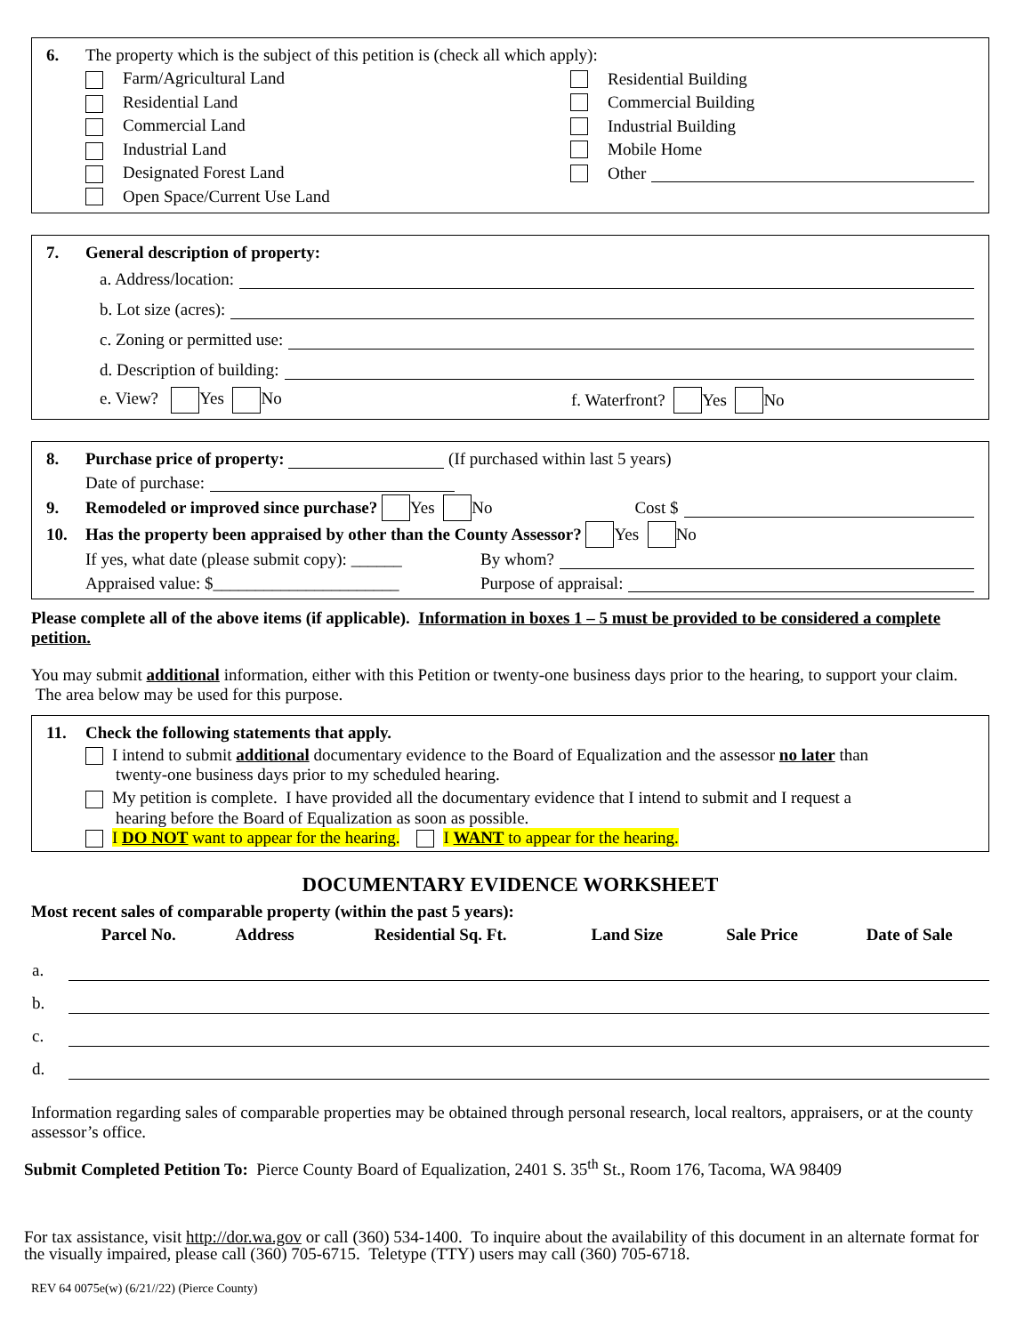6. The property which is the subject of this petition is (check all which apply):
Farm/Agricultural Land Residential Building
Residential Land Commercial Building
Commercial Land Industrial Building
Industrial Land Mobile Home
Designated Forest Land Other
Open Space/Current Use Land
7. General description of property:
a. Address/location:
b. Lot size (acres):
c. Zoning or permitted use:
d. Description of building:
e. View? Yes No f. Waterfront? Yes No
8. Purchase price of property: (If purchased within last 5 years)
Date of purchase:
9. Remodeled or improved since purchase? Yes No Cost $
10. Has the property been appraised by other than the County Assessor? Yes No
If yes, what date (please submit copy): ______ By whom?
Appraised value: $______________________ Purpose of appraisal:
Please complete all of the above items (if applicable). Information in boxes 1 – 5 must be provided to be considered a complete petition.
You may submit additional information, either with this Petition or twenty-one business days prior to the hearing, to support your claim. The area below may be used for this purpose.
11. Check the following statements that apply.
I intend to submit additional documentary evidence to the Board of Equalization and the assessor no later than
twenty-one business days prior to my scheduled hearing.
My petition is complete. I have provided all the documentary evidence that I intend to submit and I request a
hearing before the Board of Equalization as soon as possible.
I DO NOT want to appear for the hearing. I WANT to appear for the hearing.
DOCUMENTARY EVIDENCE WORKSHEET
Most recent sales of comparable property (within the past 5 years):
| | Parcel No. | Address | Residential Sq. Ft. | Land Size | Sale Price | Date of Sale |
| --- | --- | --- | --- | --- | --- | --- |
| a. | | | | | | |
| b. | | | | | | |
| c. | | | | | | |
| d. | | | | | | |
Information regarding sales of comparable properties may be obtained through personal research, local realtors, appraisers, or at the county assessor’s office.
Submit Completed Petition To: Pierce County Board of Equalization, 2401 S. 35<sup>th</sup> St., Room 176, Tacoma, WA 98409
For tax assistance, visit http://dor.wa.gov or call (360) 534-1400. To inquire about the availability of this document in an alternate format for the visually impaired, please call (360) 705-6715. Teletype (TTY) users may call (360) 705-6718.
REV 64 0075e(w) (6/21//22) (Pierce County)